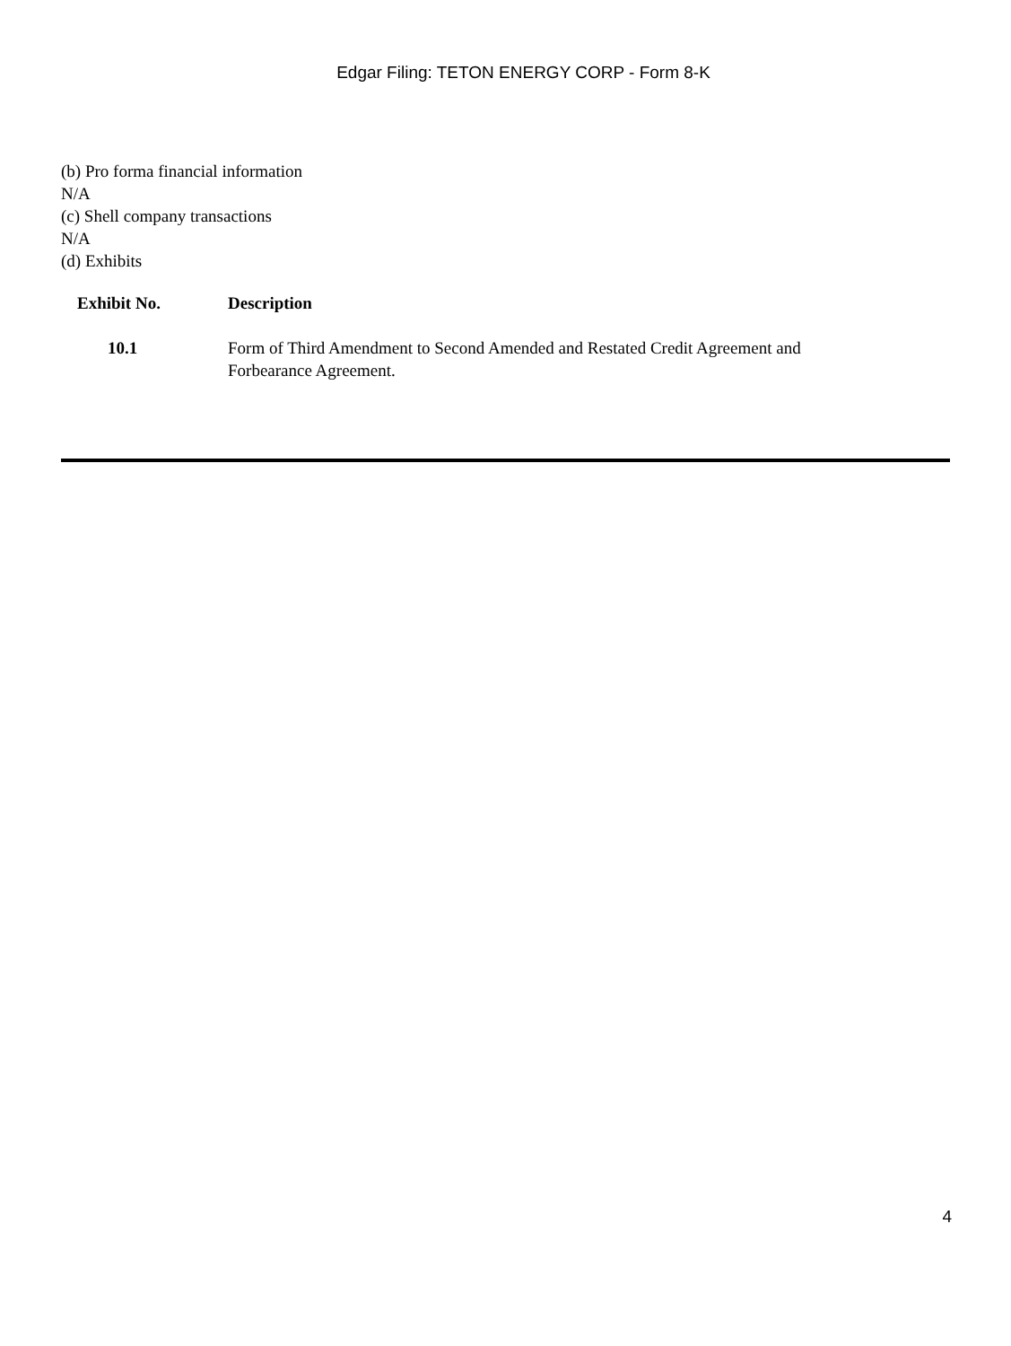Edgar Filing: TETON ENERGY CORP - Form 8-K
(b) Pro forma financial information
N/A
(c) Shell company transactions
N/A
(d) Exhibits
| Exhibit No. | Description |
| --- | --- |
| 10.1 | Form of Third Amendment to Second Amended and Restated Credit Agreement and Forbearance Agreement. |
4